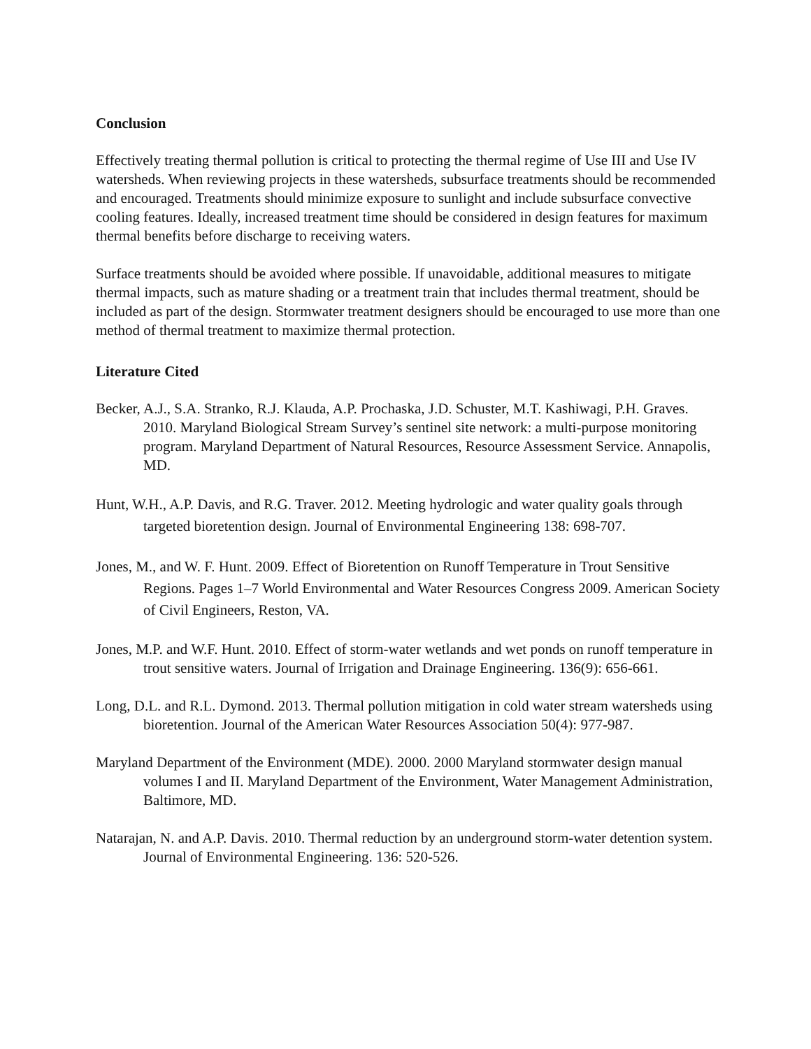Conclusion
Effectively treating thermal pollution is critical to protecting the thermal regime of Use III and Use IV watersheds. When reviewing projects in these watersheds, subsurface treatments should be recommended and encouraged. Treatments should minimize exposure to sunlight and include subsurface convective cooling features. Ideally, increased treatment time should be considered in design features for maximum thermal benefits before discharge to receiving waters.
Surface treatments should be avoided where possible. If unavoidable, additional measures to mitigate thermal impacts, such as mature shading or a treatment train that includes thermal treatment, should be included as part of the design. Stormwater treatment designers should be encouraged to use more than one method of thermal treatment to maximize thermal protection.
Literature Cited
Becker, A.J., S.A. Stranko, R.J. Klauda, A.P. Prochaska, J.D. Schuster, M.T. Kashiwagi, P.H. Graves. 2010. Maryland Biological Stream Survey’s sentinel site network: a multi-purpose monitoring program. Maryland Department of Natural Resources, Resource Assessment Service. Annapolis, MD.
Hunt, W.H., A.P. Davis, and R.G. Traver. 2012. Meeting hydrologic and water quality goals through targeted bioretention design. Journal of Environmental Engineering 138: 698-707.
Jones, M., and W. F. Hunt. 2009. Effect of Bioretention on Runoff Temperature in Trout Sensitive Regions. Pages 1–7 World Environmental and Water Resources Congress 2009. American Society of Civil Engineers, Reston, VA.
Jones, M.P. and W.F. Hunt. 2010. Effect of storm-water wetlands and wet ponds on runoff temperature in trout sensitive waters. Journal of Irrigation and Drainage Engineering. 136(9): 656-661.
Long, D.L. and R.L. Dymond. 2013. Thermal pollution mitigation in cold water stream watersheds using bioretention. Journal of the American Water Resources Association 50(4): 977-987.
Maryland Department of the Environment (MDE). 2000. 2000 Maryland stormwater design manual volumes I and II. Maryland Department of the Environment, Water Management Administration, Baltimore, MD.
Natarajan, N. and A.P. Davis. 2010. Thermal reduction by an underground storm-water detention system. Journal of Environmental Engineering. 136: 520-526.